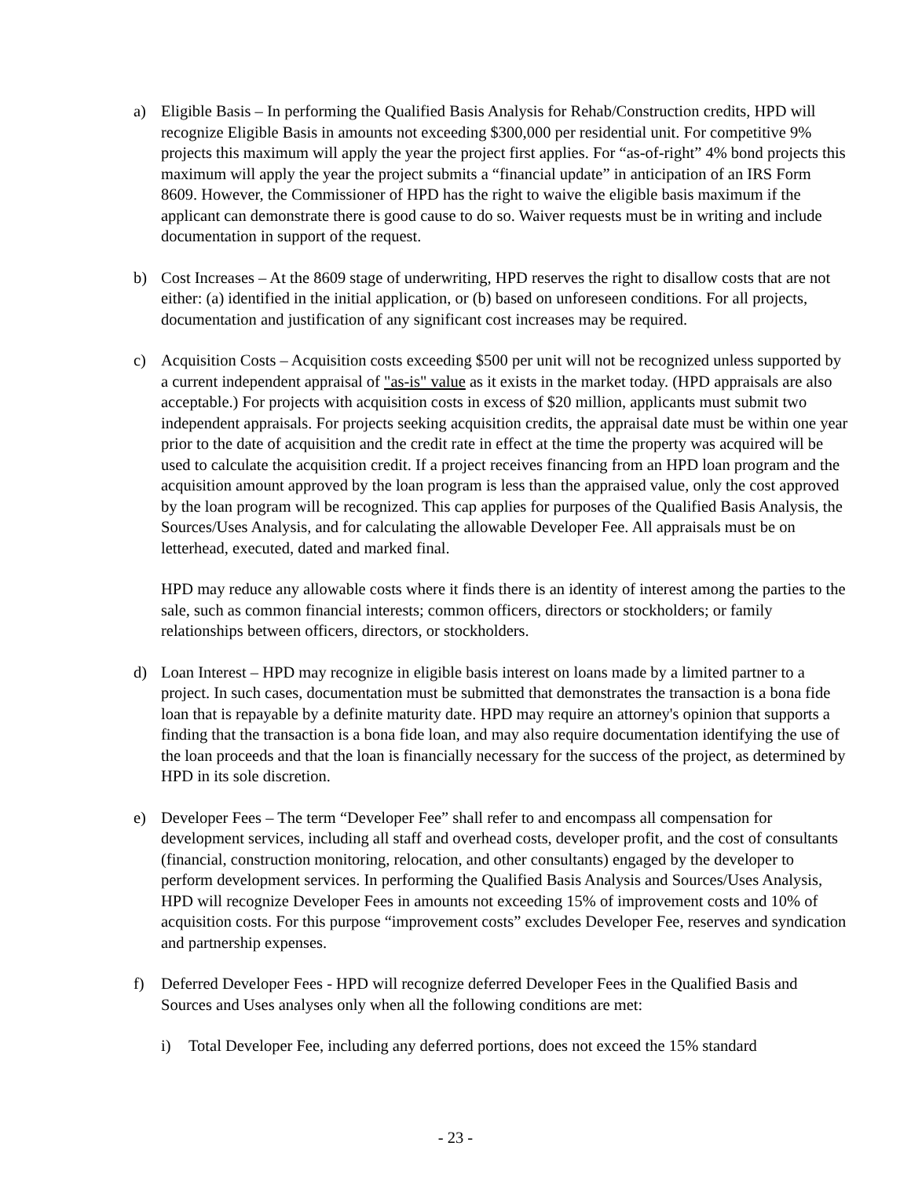a) Eligible Basis – In performing the Qualified Basis Analysis for Rehab/Construction credits, HPD will recognize Eligible Basis in amounts not exceeding $300,000 per residential unit. For competitive 9% projects this maximum will apply the year the project first applies. For “as-of-right” 4% bond projects this maximum will apply the year the project submits a “financial update” in anticipation of an IRS Form 8609. However, the Commissioner of HPD has the right to waive the eligible basis maximum if the applicant can demonstrate there is good cause to do so. Waiver requests must be in writing and include documentation in support of the request.
b) Cost Increases – At the 8609 stage of underwriting, HPD reserves the right to disallow costs that are not either: (a) identified in the initial application, or (b) based on unforeseen conditions. For all projects, documentation and justification of any significant cost increases may be required.
c) Acquisition Costs – Acquisition costs exceeding $500 per unit will not be recognized unless supported by a current independent appraisal of "as-is" value as it exists in the market today. (HPD appraisals are also acceptable.) For projects with acquisition costs in excess of $20 million, applicants must submit two independent appraisals. For projects seeking acquisition credits, the appraisal date must be within one year prior to the date of acquisition and the credit rate in effect at the time the property was acquired will be used to calculate the acquisition credit. If a project receives financing from an HPD loan program and the acquisition amount approved by the loan program is less than the appraised value, only the cost approved by the loan program will be recognized. This cap applies for purposes of the Qualified Basis Analysis, the Sources/Uses Analysis, and for calculating the allowable Developer Fee. All appraisals must be on letterhead, executed, dated and marked final.
HPD may reduce any allowable costs where it finds there is an identity of interest among the parties to the sale, such as common financial interests; common officers, directors or stockholders; or family relationships between officers, directors, or stockholders.
d) Loan Interest – HPD may recognize in eligible basis interest on loans made by a limited partner to a project. In such cases, documentation must be submitted that demonstrates the transaction is a bona fide loan that is repayable by a definite maturity date. HPD may require an attorney's opinion that supports a finding that the transaction is a bona fide loan, and may also require documentation identifying the use of the loan proceeds and that the loan is financially necessary for the success of the project, as determined by HPD in its sole discretion.
e) Developer Fees – The term “Developer Fee” shall refer to and encompass all compensation for development services, including all staff and overhead costs, developer profit, and the cost of consultants (financial, construction monitoring, relocation, and other consultants) engaged by the developer to perform development services. In performing the Qualified Basis Analysis and Sources/Uses Analysis, HPD will recognize Developer Fees in amounts not exceeding 15% of improvement costs and 10% of acquisition costs. For this purpose “improvement costs” excludes Developer Fee, reserves and syndication and partnership expenses.
f) Deferred Developer Fees - HPD will recognize deferred Developer Fees in the Qualified Basis and Sources and Uses analyses only when all the following conditions are met:
i) Total Developer Fee, including any deferred portions, does not exceed the 15% standard
- 23 -